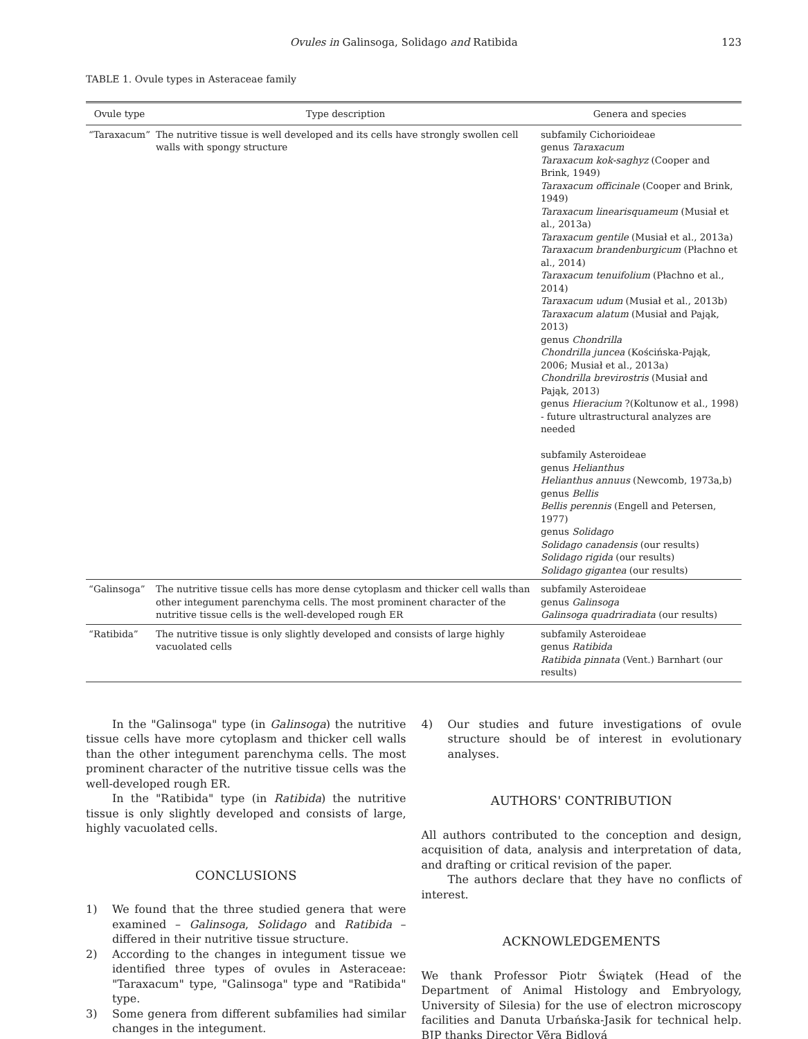Ovules in Galinsoga, Solidago and Ratibida 123
TABLE 1. Ovule types in Asteraceae family
| Ovule type | Type description | Genera and species |
| --- | --- | --- |
| “Taraxacum” | The nutritive tissue is well developed and its cells have strongly swollen cell walls with spongy structure | subfamily Cichorioideae genus Taraxacum Taraxacum kok-saghyz (Cooper and Brink, 1949) Taraxacum officinale (Cooper and Brink, 1949) Taraxacum linearisquameum (Musiał et al., 2013a) Taraxacum gentile (Musiał et al., 2013a) Taraxacum brandenburgicum (Płachno et al., 2014) Taraxacum tenuifolium (Płachno et al., 2014) Taraxacum udum (Musiał et al., 2013b) Taraxacum alatum (Musiał and Pająk, 2013) genus Chondrilla Chondrilla juncea (Kościńska-Pająk, 2006; Musiał et al., 2013a) Chondrilla brevirostris (Musiał and Pająk, 2013) genus Hieracium ?(Koltunow et al., 1998) - future ultrastructural analyzes are needed subfamily Asteroideae genus Helianthus Helianthus annuus (Newcomb, 1973a,b) genus Bellis Bellis perennis (Engell and Petersen, 1977) genus Solidago Solidago canadensis (our results) Solidago rigida (our results) Solidago gigantea (our results) |
| “Galinsoga” | The nutritive tissue cells has more dense cytoplasm and thicker cell walls than other integument parenchyma cells. The most prominent character of the nutritive tissue cells is the well-developed rough ER | subfamily Asteroideae genus Galinsoga Galinsoga quadriradiata (our results) |
| “Ratibida” | The nutritive tissue is only slightly developed and consists of large highly vacuolated cells | subfamily Asteroideae genus Ratibida Ratibida pinnata (Vent.) Barnhart (our results) |
In the "Galinsoga" type (in Galinsoga) the nutritive tissue cells have more cytoplasm and thicker cell walls than the other integument parenchyma cells. The most prominent character of the nutritive tissue cells was the well-developed rough ER.
In the "Ratibida" type (in Ratibida) the nutritive tissue is only slightly developed and consists of large, highly vacuolated cells.
CONCLUSIONS
1) We found that the three studied genera that were examined – Galinsoga, Solidago and Ratibida – differed in their nutritive tissue structure.
2) According to the changes in integument tissue we identified three types of ovules in Asteraceae: "Taraxacum" type, "Galinsoga" type and "Ratibida" type.
3) Some genera from different subfamilies had similar changes in the integument.
4) Our studies and future investigations of ovule structure should be of interest in evolutionary analyses.
AUTHORS' CONTRIBUTION
All authors contributed to the conception and design, acquisition of data, analysis and interpretation of data, and drafting or critical revision of the paper.
The authors declare that they have no conflicts of interest.
ACKNOWLEDGEMENTS
We thank Professor Piotr Świątek (Head of the Department of Animal Histology and Embryology, University of Silesia) for the use of electron microscopy facilities and Danuta Urbańska-Jasik for technical help. BJP thanks Director Věra Bidlová